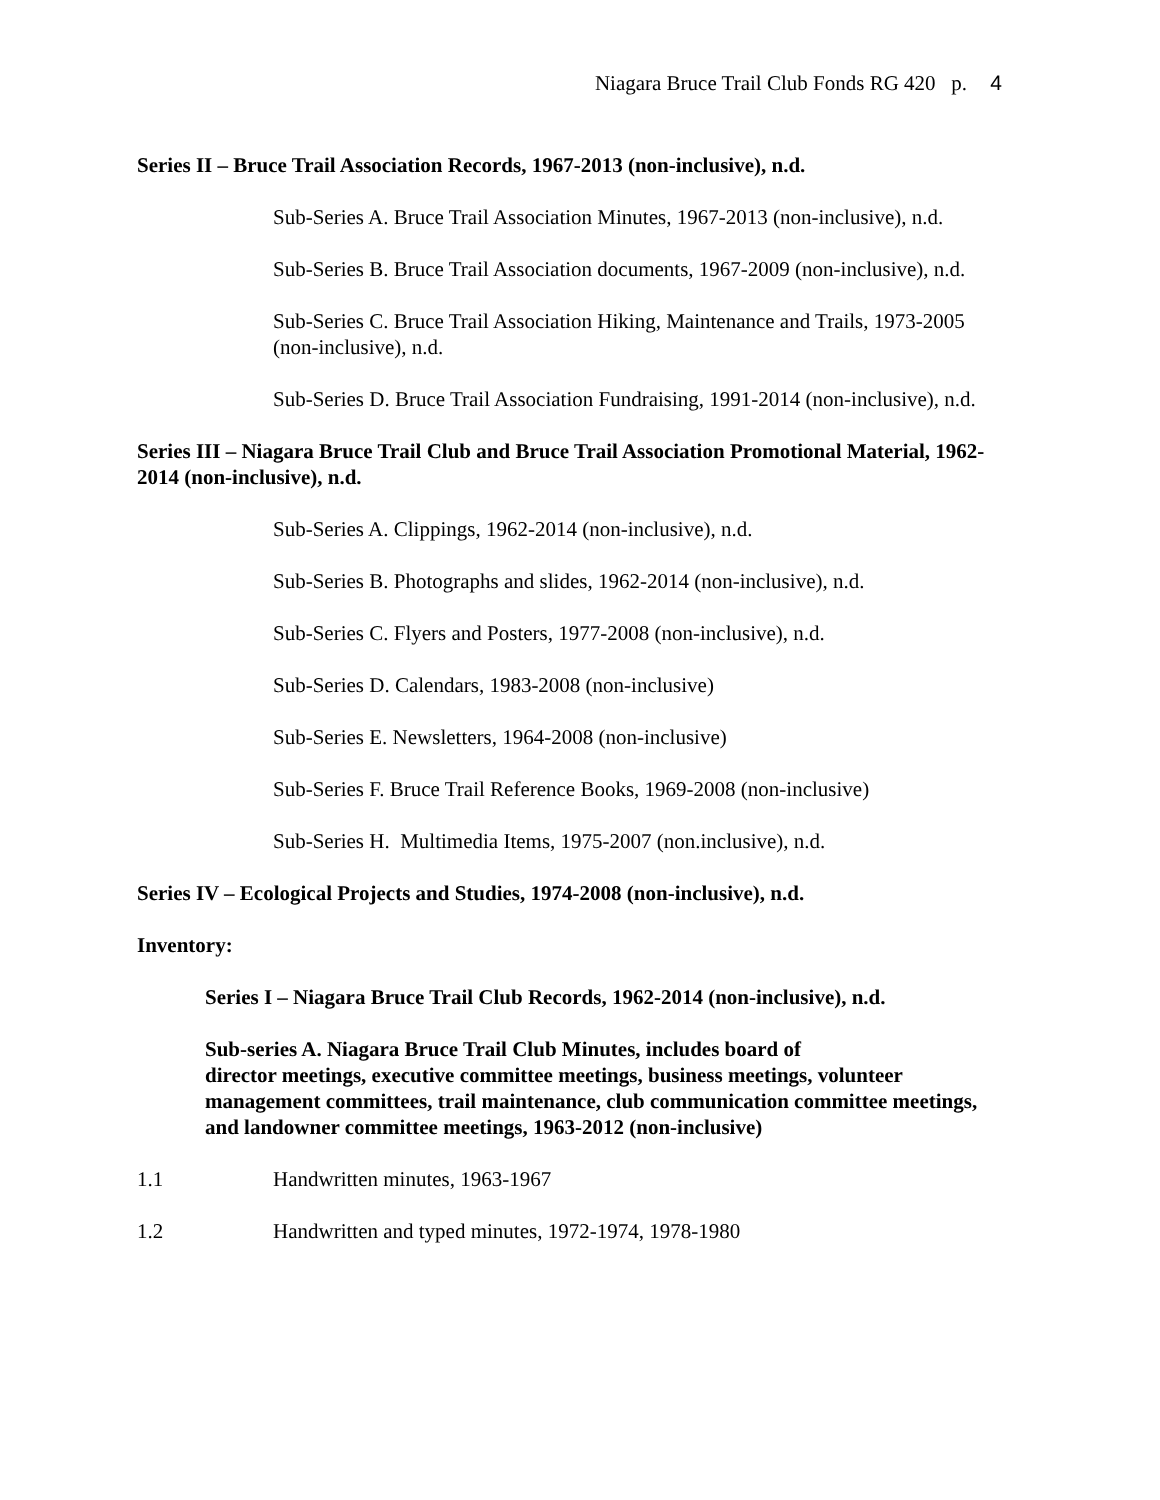Niagara Bruce Trail Club Fonds RG 420 p. 4
Series II – Bruce Trail Association Records, 1967-2013 (non-inclusive), n.d.
Sub-Series A. Bruce Trail Association Minutes, 1967-2013 (non-inclusive), n.d.
Sub-Series B. Bruce Trail Association documents, 1967-2009 (non-inclusive), n.d.
Sub-Series C. Bruce Trail Association Hiking, Maintenance and Trails, 1973-2005 (non-inclusive), n.d.
Sub-Series D. Bruce Trail Association Fundraising, 1991-2014 (non-inclusive), n.d.
Series III – Niagara Bruce Trail Club and Bruce Trail Association Promotional Material, 1962-2014 (non-inclusive), n.d.
Sub-Series A. Clippings, 1962-2014 (non-inclusive), n.d.
Sub-Series B. Photographs and slides, 1962-2014 (non-inclusive), n.d.
Sub-Series C. Flyers and Posters, 1977-2008 (non-inclusive), n.d.
Sub-Series D. Calendars, 1983-2008 (non-inclusive)
Sub-Series E. Newsletters, 1964-2008 (non-inclusive)
Sub-Series F. Bruce Trail Reference Books, 1969-2008 (non-inclusive)
Sub-Series H. Multimedia Items, 1975-2007 (non.inclusive), n.d.
Series IV – Ecological Projects and Studies, 1974-2008 (non-inclusive), n.d.
Inventory:
Series I – Niagara Bruce Trail Club Records, 1962-2014 (non-inclusive), n.d.
Sub-series A. Niagara Bruce Trail Club Minutes, includes board of
director meetings, executive committee meetings, business meetings, volunteer management committees, trail maintenance, club communication committee meetings, and landowner committee meetings, 1963-2012 (non-inclusive)
1.1 Handwritten minutes, 1963-1967
1.2 Handwritten and typed minutes, 1972-1974, 1978-1980